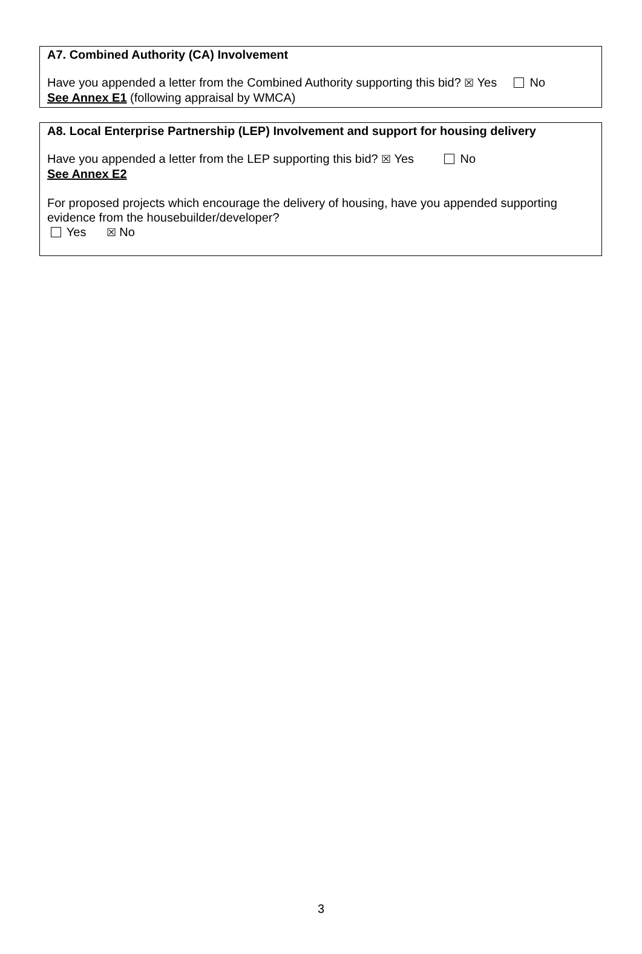A7. Combined Authority (CA) Involvement
Have you appended a letter from the Combined Authority supporting this bid? ☒ Yes No
See Annex E1 (following appraisal by WMCA)
A8. Local Enterprise Partnership (LEP) Involvement and support for housing delivery
Have you appended a letter from the LEP supporting this bid? ☒ Yes No
See Annex E2
For proposed projects which encourage the delivery of housing, have you appended supporting evidence from the housebuilder/developer?
Yes ☒ No
3